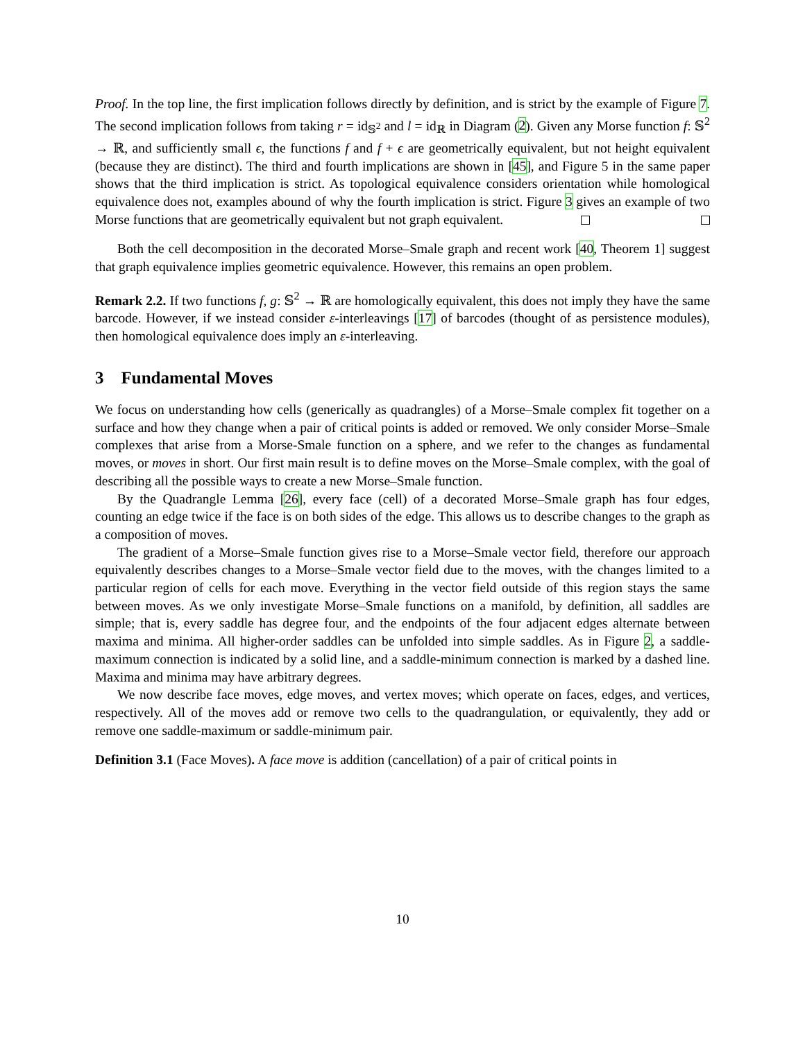Proof. In the top line, the first implication follows directly by definition, and is strict by the example of Figure 7. The second implication follows from taking r = id<sub>𝕊<sup>2</sup></sub> and l = id<sub>ℝ</sub> in Diagram (2). Given any Morse function f: 𝕊<sup>2</sup> → ℝ, and sufficiently small ϵ, the functions f and f + ϵ are geometrically equivalent, but not height equivalent (because they are distinct). The third and fourth implications are shown in [45], and Figure 5 in the same paper shows that the third implication is strict. As topological equivalence considers orientation while homological equivalence does not, examples abound of why the fourth implication is strict. Figure 3 gives an example of two Morse functions that are geometrically equivalent but not graph equivalent.
Both the cell decomposition in the decorated Morse–Smale graph and recent work [40, Theorem 1] suggest that graph equivalence implies geometric equivalence. However, this remains an open problem.
Remark 2.2. If two functions f, g: 𝕊<sup>2</sup> → ℝ are homologically equivalent, this does not imply they have the same barcode. However, if we instead consider ε-interleavings [17] of barcodes (thought of as persistence modules), then homological equivalence does imply an ε-interleaving.
3 Fundamental Moves
We focus on understanding how cells (generically as quadrangles) of a Morse–Smale complex fit together on a surface and how they change when a pair of critical points is added or removed. We only consider Morse–Smale complexes that arise from a Morse-Smale function on a sphere, and we refer to the changes as fundamental moves, or moves in short. Our first main result is to define moves on the Morse–Smale complex, with the goal of describing all the possible ways to create a new Morse–Smale function.
By the Quadrangle Lemma [26], every face (cell) of a decorated Morse–Smale graph has four edges, counting an edge twice if the face is on both sides of the edge. This allows us to describe changes to the graph as a composition of moves.
The gradient of a Morse–Smale function gives rise to a Morse–Smale vector field, therefore our approach equivalently describes changes to a Morse–Smale vector field due to the moves, with the changes limited to a particular region of cells for each move. Everything in the vector field outside of this region stays the same between moves. As we only investigate Morse–Smale functions on a manifold, by definition, all saddles are simple; that is, every saddle has degree four, and the endpoints of the four adjacent edges alternate between maxima and minima. All higher-order saddles can be unfolded into simple saddles. As in Figure 2, a saddle-maximum connection is indicated by a solid line, and a saddle-minimum connection is marked by a dashed line. Maxima and minima may have arbitrary degrees.
We now describe face moves, edge moves, and vertex moves; which operate on faces, edges, and vertices, respectively. All of the moves add or remove two cells to the quadrangulation, or equivalently, they add or remove one saddle-maximum or saddle-minimum pair.
Definition 3.1 (Face Moves). A face move is addition (cancellation) of a pair of critical points in
10